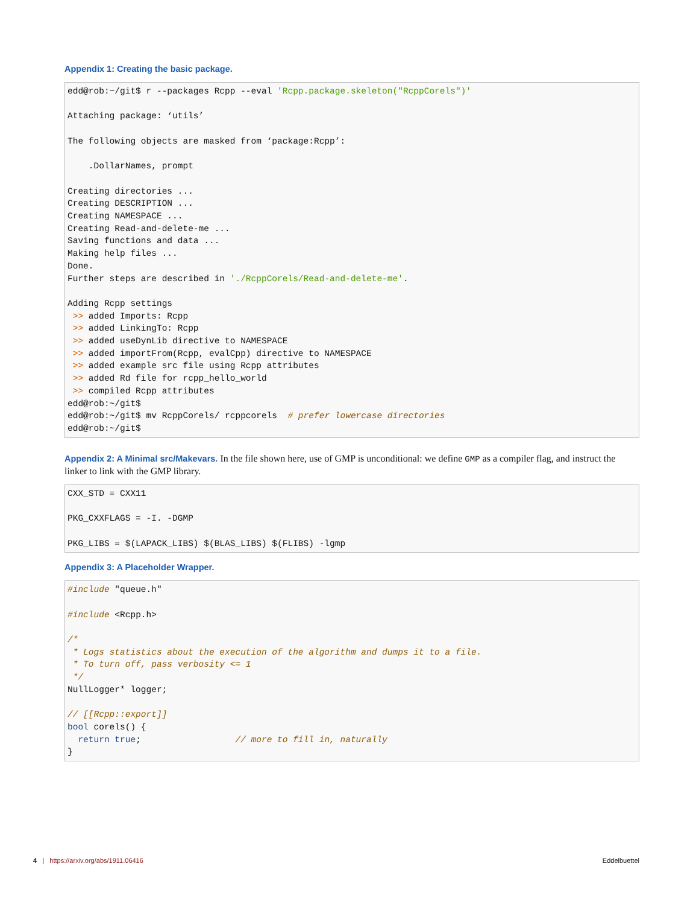Appendix 1: Creating the basic package.
edd@rob:~/git$ r --packages Rcpp --eval 'Rcpp.package.skeleton("RcppCorels")'

Attaching package: ‘utils’

The following objects are masked from ‘package:Rcpp’:

    .DollarNames, prompt

Creating directories ...
Creating DESCRIPTION ...
Creating NAMESPACE ...
Creating Read-and-delete-me ...
Saving functions and data ...
Making help files ...
Done.
Further steps are described in './RcppCorels/Read-and-delete-me'.

Adding Rcpp settings
 >> added Imports: Rcpp
 >> added LinkingTo: Rcpp
 >> added useDynLib directive to NAMESPACE
 >> added importFrom(Rcpp, evalCpp) directive to NAMESPACE
 >> added example src file using Rcpp attributes
 >> added Rd file for rcpp_hello_world
 >> compiled Rcpp attributes
edd@rob:~/git$
edd@rob:~/git$ mv RcppCorels/ rcppcorels  # prefer lowercase directories
edd@rob:~/git$
Appendix 2: A Minimal src/Makevars. In the file shown here, use of GMP is unconditional: we define GMP as a compiler flag, and instruct the linker to link with the GMP library.
CXX_STD = CXX11

PKG_CXXFLAGS = -I. -DGMP

PKG_LIBS = $(LAPACK_LIBS) $(BLAS_LIBS) $(FLIBS) -lgmp
Appendix 3: A Placeholder Wrapper.
#include "queue.h"

#include <Rcpp.h>

/*
 * Logs statistics about the execution of the algorithm and dumps it to a file.
 * To turn off, pass verbosity <= 1
 */
NullLogger* logger;

// [[Rcpp::export]]
bool corels() {
  return true;                  // more to fill in, naturally
}
4 | https://arxiv.org/abs/1911.06416 Eddelbuettel